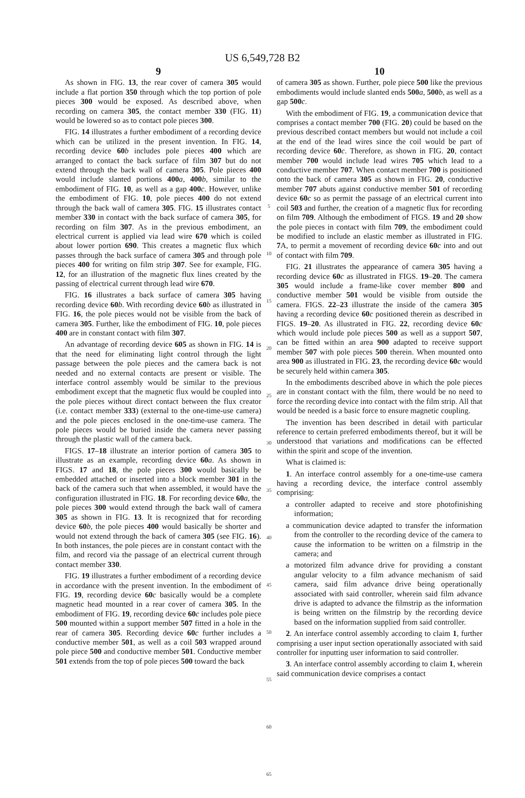US 6,549,728 B2
9
As shown in FIG. 13, the rear cover of camera 305 would include a flat portion 350 through which the top portion of pole pieces 300 would be exposed. As described above, when recording on camera 305, the contact member 330 (FIG. 11) would be lowered so as to contact pole pieces 300.
FIG. 14 illustrates a further embodiment of a recording device which can be utilized in the present invention. In FIG. 14, recording device 60 b includes pole pieces 400 which are arranged to contact the back surface of film 307 but do not extend through the back wall of camera 305. Pole pieces 400 would include slanted portions 400 a, 400 b, similar to the embodiment of FIG. 10, as well as a gap 400 c. However, unlike the embodiment of FIG. 10, pole pieces 400 do not extend through the back wall of camera 305. FIG. 15 illustrates contact member 330 in contact with the back surface of camera 305, for recording on film 307. As in the previous embodiment, an electrical current is applied via lead wire 670 which is coiled about lower portion 690. This creates a magnetic flux which passes through the back surface of camera 305 and through pole pieces 400 for writing on film strip 307. See for example, FIG. 12, for an illustration of the magnetic flux lines created by the passing of electrical current through lead wire 670.
FIG. 16 illustrates a back surface of camera 305 having recording device 60 b. With recording device 60 b as illustrated in FIG. 16, the pole pieces would not be visible from the back of camera 305. Further, like the embodiment of FIG. 10, pole pieces 400 are in constant contact with film 307.
An advantage of recording device 605 as shown in FIG. 14 is that the need for eliminating light control through the light passage between the pole pieces and the camera back is not needed and no external contacts are present or visible. The interface control assembly would be similar to the previous embodiment except that the magnetic flux would be coupled into the pole pieces without direct contact between the flux creator (i.e. contact member 333) (external to the one-time-use camera) and the pole pieces enclosed in the one-time-use camera. The pole pieces would be buried inside the camera never passing through the plastic wall of the camera back.
FIGS. 17–18 illustrate an interior portion of camera 305 to illustrate as an example, recording device 60 a. As shown in FIGS. 17 and 18, the pole pieces 300 would basically be embedded attached or inserted into a block member 301 in the back of the camera such that when assembled, it would have the configuration illustrated in FIG. 18. For recording device 60 a, the pole pieces 300 would extend through the back wall of camera 305 as shown in FIG. 13. It is recognized that for recording device 60 b, the pole pieces 400 would basically be shorter and would not extend through the back of camera 305 (see FIG. 16). In both instances, the pole pieces are in constant contact with the film, and record via the passage of an electrical current through contact member 330.
FIG. 19 illustrates a further embodiment of a recording device in accordance with the present invention. In the embodiment of FIG. 19, recording device 60 c basically would be a complete magnetic head mounted in a rear cover of camera 305. In the embodiment of FIG. 19, recording device 60 c includes pole piece 500 mounted within a support member 507 fitted in a hole in the rear of camera 305. Recording device 60 c further includes a conductive member 501, as well as a coil 503 wrapped around pole piece 500 and conductive member 501. Conductive member 501 extends from the top of pole pieces 500 toward the back
5
10
15
20
25
30
35
40
45
50
55
60
65
10
of camera 305 as shown. Further, pole piece 500 like the previous embodiments would include slanted ends 500 a, 500 b, as well as a gap 500 c.
With the embodiment of FIG. 19, a communication device that comprises a contact member 700 (FIG. 20) could be based on the previous described contact members but would not include a coil at the end of the lead wires since the coil would be part of recording device 60 c. Therefore, as shown in FIG. 20, contact member 700 would include lead wires 705 which lead to a conductive member 707. When contact member 700 is positioned onto the back of camera 305 as shown in FIG. 20, conductive member 707 abuts against conductive member 501 of recording device 60 c so as permit the passage of an electrical current into coil 503 and further, the creation of a magnetic flux for recording on film 709. Although the embodiment of FIGS. 19 and 20 show the pole pieces in contact with film 709, the embodiment could be modified to include an elastic member as illustrated in FIG. 7 A, to permit a movement of recording device 60 c into and out of contact with film 709.
FIG. 21 illustrates the appearance of camera 305 having a recording device 60 c as illustrated in FIGS. 19–20. The camera 305 would include a frame-like cover member 800 and conductive member 501 would be visible from outside the camera. FIGS. 22–23 illustrate the inside of the camera 305 having a recording device 60 c positioned therein as described in FIGS. 19–20. As illustrated in FIG. 22, recording device 60 c which would include pole pieces 500 as well as a support 507, can be fitted within an area 900 adapted to receive support member 507 with pole pieces 500 therein. When mounted onto area 900 as illustrated in FIG. 23, the recording device 60 c would be securely held within camera 305.
In the embodiments described above in which the pole pieces are in constant contact with the film, there would be no need to force the recording device into contact with the film strip. All that would be needed is a basic force to ensure magnetic coupling.
The invention has been described in detail with particular reference to certain preferred embodiments thereof, but it will be understood that variations and modifications can be effected within the spirit and scope of the invention.
What is claimed is:
1. An interface control assembly for a one-time-use camera having a recording device, the interface control assembly comprising:
a controller adapted to receive and store photofinishing information;
a communication device adapted to transfer the information from the controller to the recording device of the camera to cause the information to be written on a filmstrip in the camera; and
a motorized film advance drive for providing a constant angular velocity to a film advance mechanism of said camera, said film advance drive being operationally associated with said controller, wherein said film advance drive is adapted to advance the filmstrip as the information is being written on the filmstrip by the recording device based on the information supplied from said controller.
2. An interface control assembly according to claim 1, further comprising a user input section operationally associated with said controller for inputting user information to said controller.
3. An interface control assembly according to claim 1, wherein said communication device comprises a contact